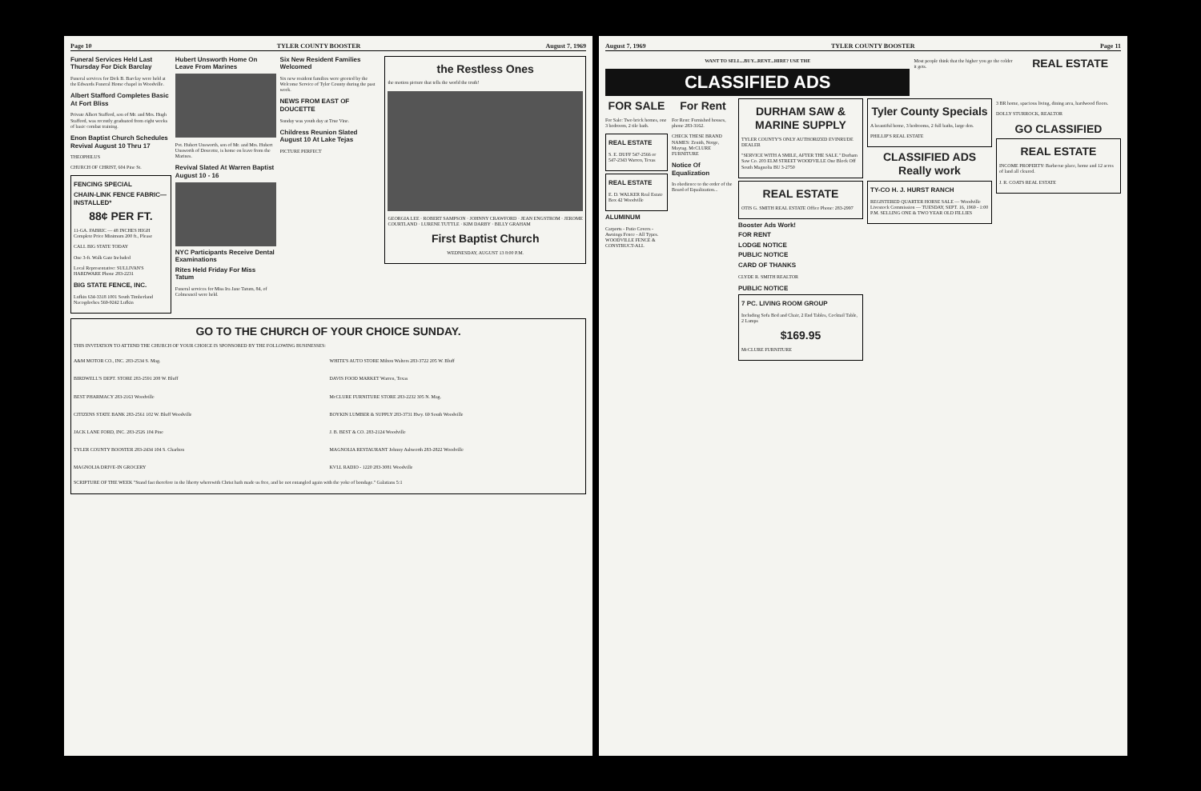Page 10 TYLER COUNTY BOOSTER August 7, 1969
Funeral Services Held Last Thursday For Dick Barclay
Funeral services for Dick B. Barclay were held at the Edwards Funeral Home chapel in Woodville.
Albert Stafford Completes Basic At Fort Bliss
Private Albert Stafford, son of Mr. and Mrs. Hugh Stafford, was recently graduated from eight weeks of basic combat training.
Enon Baptist Church Schedules Revival August 10 Thru 17
THEOPHILUS
CHURCH OF CHRIST, 604 Pine St.
FENCING SPECIAL
CHAIN-LINK FENCE FABRIC—INSTALLED*
88¢ PER FT.
11-GA. FABRIC — 48 INCHES HIGH Complete Price Minimum 200 ft., Please
CALL BIG STATE TODAY
One 3-ft. Walk Gate Included
Local Representative: SULLIVAN'S HARDWARE Phone 283-2231
BIG STATE FENCE, INC.
Lufkin 634-3318 1001 South Timberland Nacogdoches 569-9242 Lufkin
Hubert Unsworth Home On Leave From Marines
Pvt. Hubert Unsworth, son of Mr. and Mrs. Hubert Unsworth of Doucette, is home on leave from the Marines.
Revival Slated At Warren Baptist August 10 - 16
NYC Participants Receive Dental Examinations
Rites Held Friday For Miss Tatum
Funeral services for Miss Ira Jane Tatum, 84, of Colmesneil were held.
Six New Resident Families Welcomed
Six new resident families were greeted by the Welcome Service of Tyler County during the past week.
NEWS FROM EAST OF DOUCETTE
Sunday was youth day at True Vine.
Childress Reunion Slated August 10 At Lake Tejas
PICTURE PERFECT
the Restless Ones
the motion picture that tells the world the truth!
GEORGIA LEE · ROBERT SAMPSON · JOHNNY CRAWFORD · JEAN ENGSTROM · JEROME COURTLAND · LURENE TUTTLE · KIM DARBY · BILLY GRAHAM
First Baptist Church
WEDNESDAY, AUGUST 13 8:00 P.M.
GO TO THE CHURCH OF YOUR CHOICE SUNDAY.
THIS INVITATION TO ATTEND THE CHURCH OF YOUR CHOICE IS SPONSORED BY THE FOLLOWING BUSINESSES:
A&M MOTOR CO., INC. 283-2534 S. Mag.
WHITE'S AUTO STORE Milton Walters 283-3722 205 W. Bluff
BIRDWELL'S DEPT. STORE 283-2591 208 W. Bluff
DAVIS FOOD MARKET Warren, Texas
BEST PHARMACY 283-2163 Woodville
McCLURE FURNITURE STORE 283-2232 305 N. Mag.
CITIZENS STATE BANK 283-2561 102 W. Bluff Woodville
BOYKIN LUMBER & SUPPLY 283-3731 Hwy. 69 South Woodville
JACK LANE FORD, INC. 283-2526 104 Pine
J. B. BEST & CO. 283-2124 Woodville
TYLER COUNTY BOOSTER 283-2434 104 S. Charlton
MAGNOLIA RESTAURANT Johnny Ashworth 283-2822 Woodville
MAGNOLIA DRIVE-IN GROCERY
KVLL RADIO - 1220 283-3081 Woodville
SCRIPTURE OF THE WEEK "Stand fast therefore in the liberty wherewith Christ hath made us free, and be not entangled again with the yoke of bondage." Galatians 5:1
August 7, 1969 TYLER COUNTY BOOSTER Page 11
WANT TO SELL...BUY...RENT...HIRE? USE THE
CLASSIFIED ADS
Most people think that the higher you go the colder it gets.
REAL ESTATE
FOR SALE
For Sale: Two brick homes, one 3 bedroom, 2 tile bath.
REAL ESTATE
S. E. DUFF 547-2566 or 547-2343 Warren, Texas
REAL ESTATE
E. D. WALKER Real Estate Box 42 Woodville
ALUMINUM
Carports - Patio Covers - Awnings Fence - All Types. WOODVILLE FENCE & CONSTRUCT-ALL
For Rent
For Rent: Furnished houses, phone 283-3162.
CHECK THESE BRAND NAMES: Zenith, Norge, Maytag. McCLURE FURNITURE
Notice Of Equalization
In obedience to the order of the Board of Equalization...
DURHAM SAW & MARINE SUPPLY
TYLER COUNTY'S ONLY AUTHORIZED EVINRUDE DEALER
"SERVICE WITH A SMILE, AFTER THE SALE." Durham Saw Co. 203 ELM STREET WOODVILLE One Block Off South Magnolia BU 3-2750
REAL ESTATE
OTIS G. SMITH REAL ESTATE Office Phone: 283-2997
Booster Ads Work!
FOR RENT
LODGE NOTICE
PUBLIC NOTICE
CARD OF THANKS
CLYDE R. SMITH REALTOR
PUBLIC NOTICE
7 PC. LIVING ROOM GROUP
Including Sofa Bed and Chair, 2 End Tables, Cocktail Table, 2 Lamps
$169.95
McCLURE FURNITURE
Tyler County Specials
A beautiful home, 3 bedrooms, 2 full baths, large den.
PHILLIP'S REAL ESTATE
CLASSIFIED ADS Really work
TY-CO H. J. HURST RANCH
REGISTERED QUARTER HORSE SALE — Woodville Livestock Commission — TUESDAY, SEPT. 16, 1969 - 1:00 P.M. SELLING ONE & TWO YEAR OLD FILLIES
3 BR home, spacious living, dining area, hardwood floors.
DOLLY STURROCK, REALTOR
GO CLASSIFIED
REAL ESTATE
INCOME PROPERTY: Barbecue place, home and 12 acres of land all cleared.
J. R. COATS REAL ESTATE